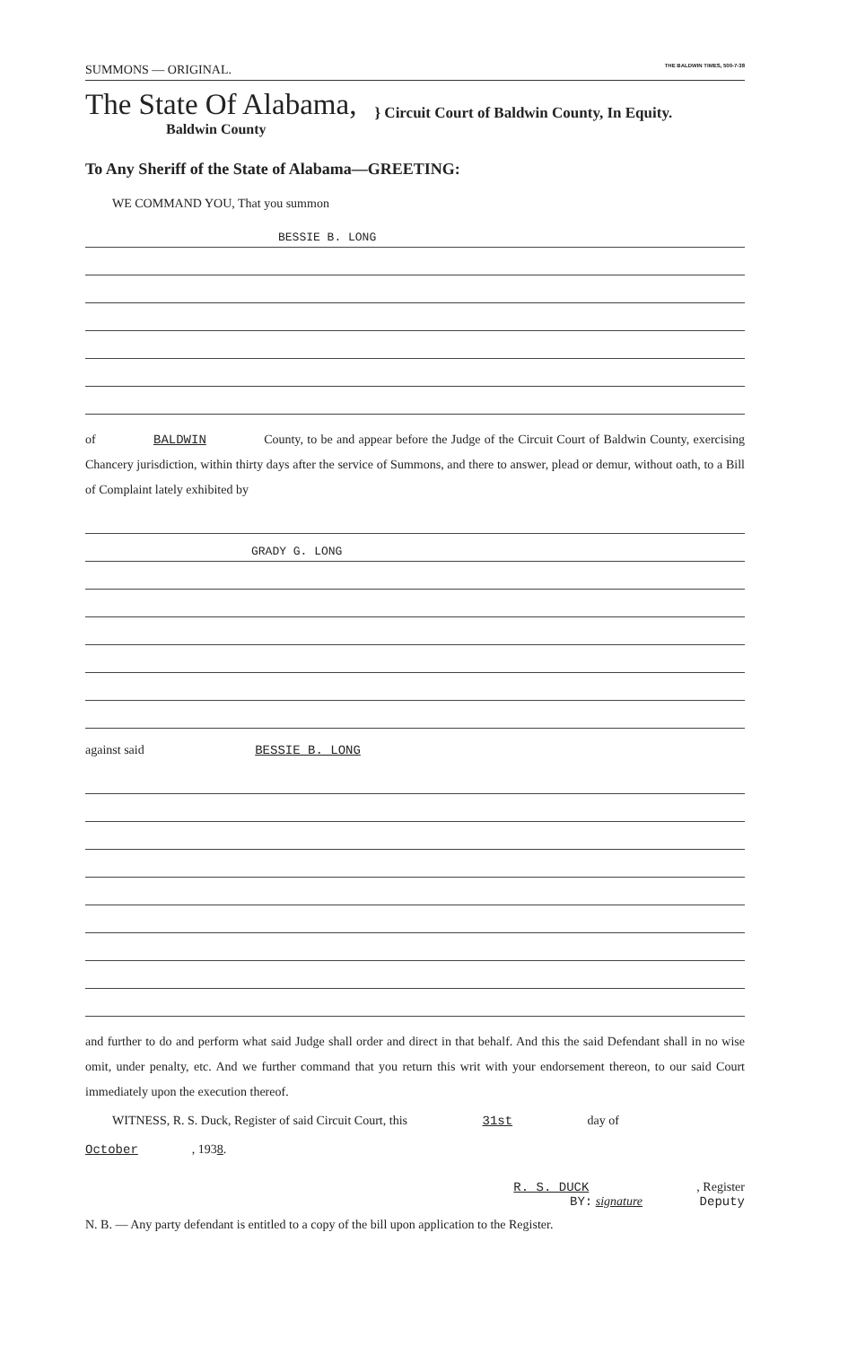SUMMONS — ORIGINAL. THE BALDWIN TIMES, 500-7-38
The State Of Alabama,
Baldwin County
} Circuit Court of Baldwin County, In Equity.
To Any Sheriff of the State of Alabama—GREETING:
WE COMMAND YOU, That you summon
BESSIE B. LONG
of BALDWIN County, to be and appear before the Judge of the Circuit Court of Baldwin County, exercising Chancery jurisdiction, within thirty days after the service of Summons, and there to answer, plead or demur, without oath, to a Bill of Complaint lately exhibited by
GRADY G. LONG
against said BESSIE B. LONG
and further to do and perform what said Judge shall order and direct in that behalf. And this the said Defendant shall in no wise omit, under penalty, etc. And we further command that you return this writ with your endorsement thereon, to our said Court immediately upon the execution thereof.
WITNESS, R. S. Duck, Register of said Circuit Court, this 31st day of
October, 1938.
R. S. DUCK, Register
BY: signature Deputy
N. B. — Any party defendant is entitled to a copy of the bill upon application to the Register.